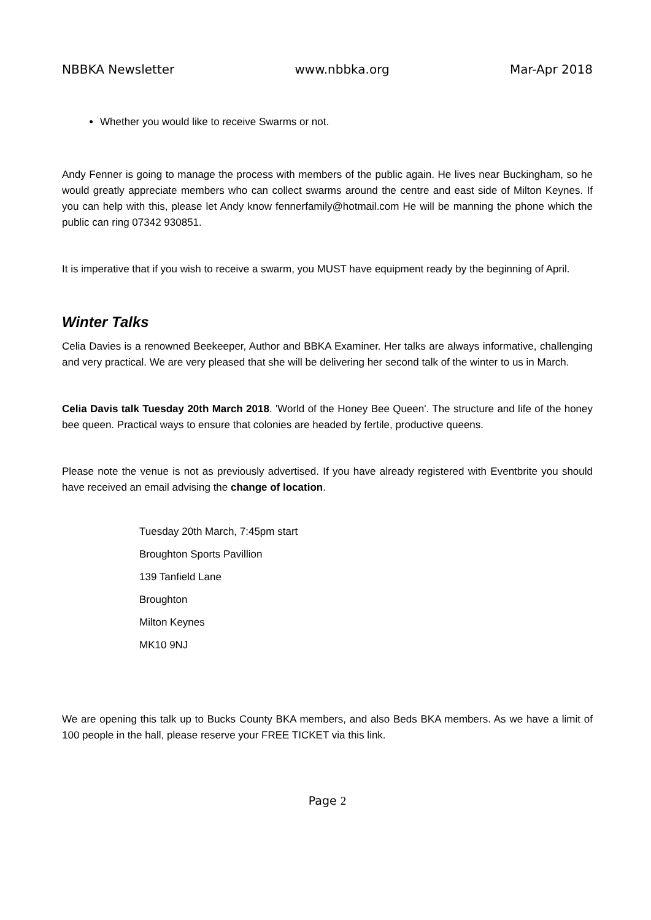NBBKA Newsletter www.nbbka.org Mar-Apr 2018
Whether you would like to receive Swarms or not.
Andy Fenner is going to manage the process with members of the public again. He lives near Buckingham, so he would greatly appreciate members who can collect swarms around the centre and east side of Milton Keynes. If you can help with this, please let Andy know fennerfamily@hotmail.com He will be manning the phone which the public can ring 07342 930851.
It is imperative that if you wish to receive a swarm, you MUST have equipment ready by the beginning of April.
Winter Talks
Celia Davies is a renowned Beekeeper, Author and BBKA Examiner. Her talks are always informative, challenging and very practical. We are very pleased that she will be delivering her second talk of the winter to us in March.
Celia Davis talk Tuesday 20th March 2018. 'World of the Honey Bee Queen'. The structure and life of the honey bee queen. Practical ways to ensure that colonies are headed by fertile, productive queens.
Please note the venue is not as previously advertised. If you have already registered with Eventbrite you should have received an email advising the change of location.
Tuesday 20th March, 7:45pm start
Broughton Sports Pavillion
139 Tanfield Lane
Broughton
Milton Keynes
MK10 9NJ
We are opening this talk up to Bucks County BKA members, and also Beds BKA members. As we have a limit of 100 people in the hall, please reserve your FREE TICKET via this link.
Page 2